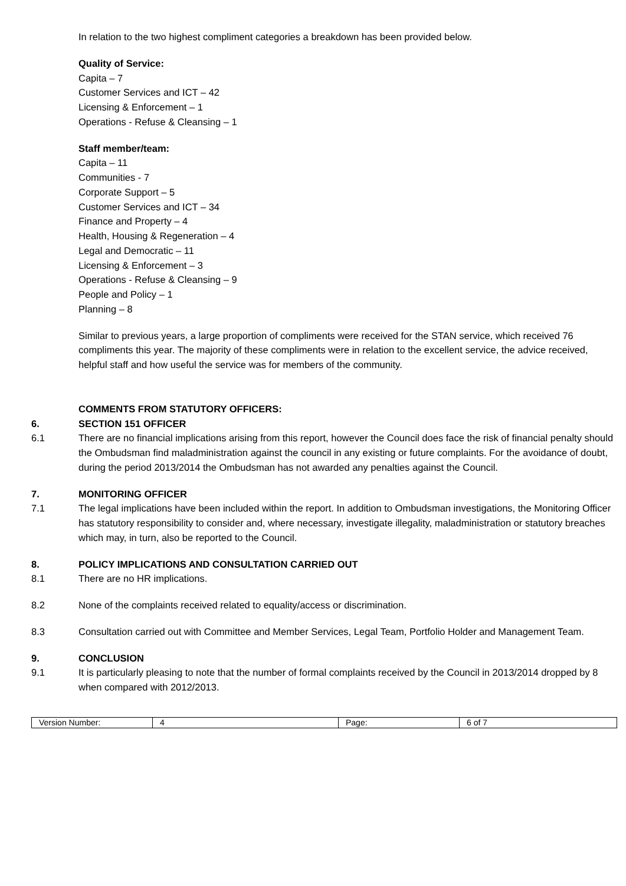In relation to the two highest compliment categories a breakdown has been provided below.
Quality of Service:
Capita – 7
Customer Services and ICT – 42
Licensing & Enforcement – 1
Operations - Refuse & Cleansing – 1
Staff member/team:
Capita – 11
Communities - 7
Corporate Support – 5
Customer Services and ICT – 34
Finance and Property – 4
Health, Housing & Regeneration – 4
Legal and Democratic – 11
Licensing & Enforcement – 3
Operations - Refuse & Cleansing – 9
People and Policy – 1
Planning – 8
Similar to previous years, a large proportion of compliments were received for the STAN service, which received 76 compliments this year. The majority of these compliments were in relation to the excellent service, the advice received, helpful staff and how useful the service was for members of the community.
COMMENTS FROM STATUTORY OFFICERS:
6. SECTION 151 OFFICER
6.1 There are no financial implications arising from this report, however the Council does face the risk of financial penalty should the Ombudsman find maladministration against the council in any existing or future complaints. For the avoidance of doubt, during the period 2013/2014 the Ombudsman has not awarded any penalties against the Council.
7. MONITORING OFFICER
7.1 The legal implications have been included within the report. In addition to Ombudsman investigations, the Monitoring Officer has statutory responsibility to consider and, where necessary, investigate illegality, maladministration or statutory breaches which may, in turn, also be reported to the Council.
8. POLICY IMPLICATIONS AND CONSULTATION CARRIED OUT
8.1 There are no HR implications.
8.2 None of the complaints received related to equality/access or discrimination.
8.3 Consultation carried out with Committee and Member Services, Legal Team, Portfolio Holder and Management Team.
9. CONCLUSION
9.1 It is particularly pleasing to note that the number of formal complaints received by the Council in 2013/2014 dropped by 8 when compared with 2012/2013.
| Version Number: | 4 | Page: | 6 of 7 |